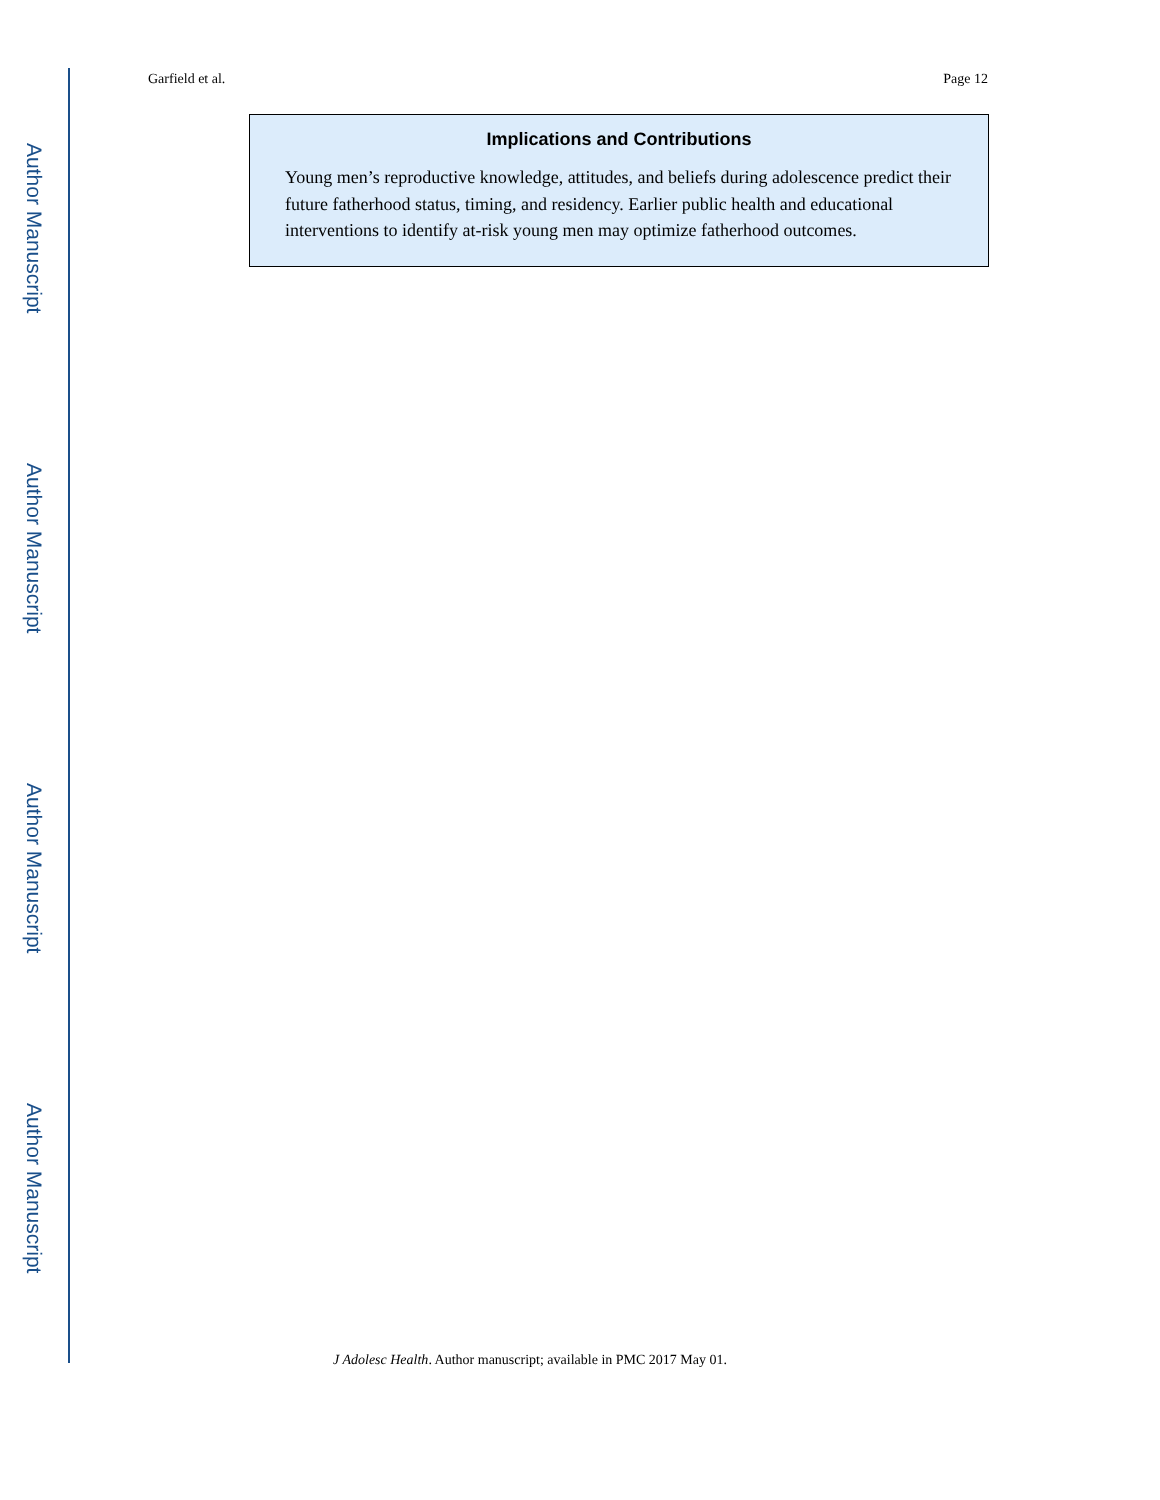Author Manuscript
Author Manuscript
Author Manuscript
Author Manuscript
Garfield et al. Page 12
Implications and Contributions
Young men’s reproductive knowledge, attitudes, and beliefs during adolescence predict their future fatherhood status, timing, and residency. Earlier public health and educational interventions to identify at-risk young men may optimize fatherhood outcomes.
J Adolesc Health. Author manuscript; available in PMC 2017 May 01.